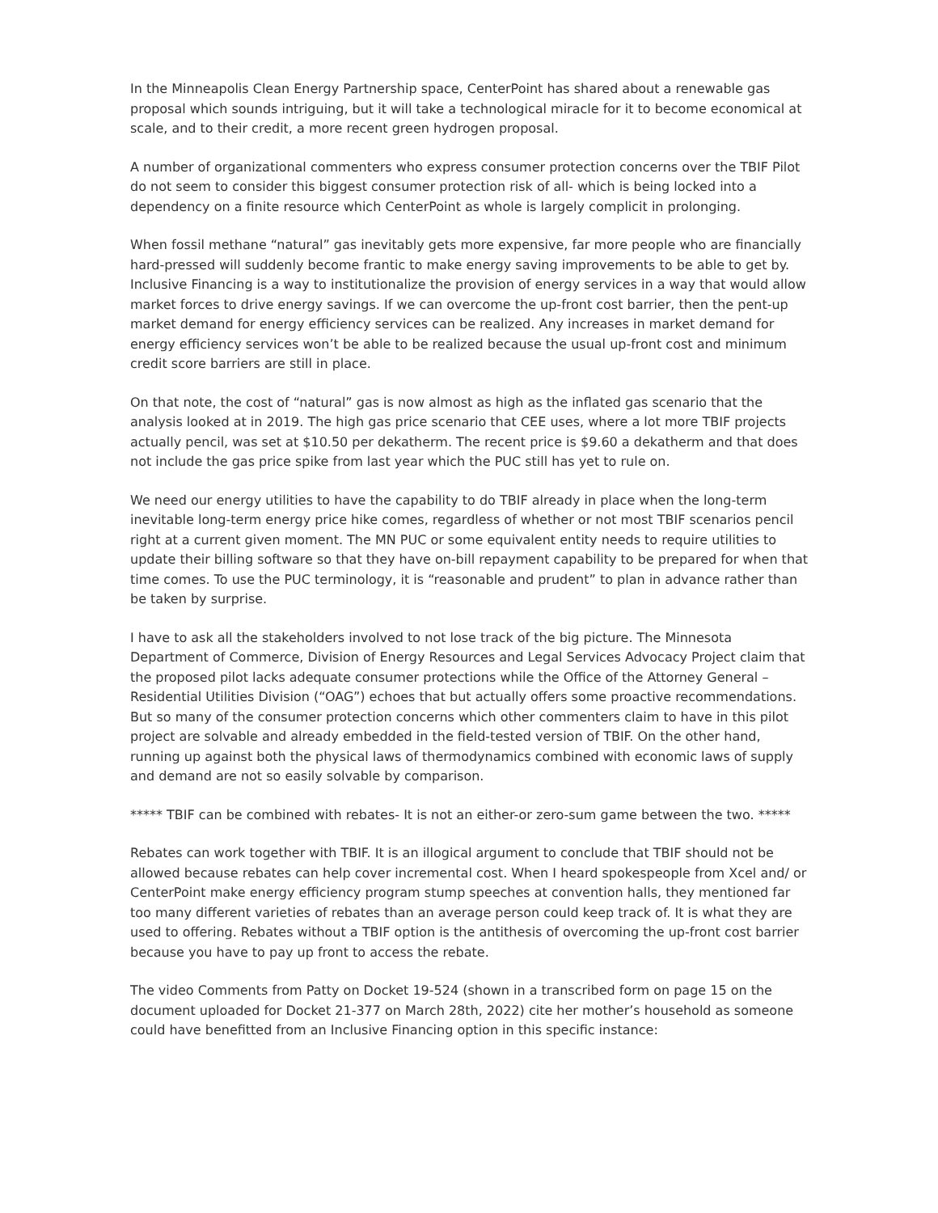In the Minneapolis Clean Energy Partnership space, CenterPoint has shared about a renewable gas proposal which sounds intriguing, but it will take a technological miracle for it to become economical at scale, and to their credit, a more recent green hydrogen proposal.
A number of organizational commenters who express consumer protection concerns over the TBIF Pilot do not seem to consider this biggest consumer protection risk of all- which is being locked into a dependency on a finite resource which CenterPoint as whole is largely complicit in prolonging.
When fossil methane “natural” gas inevitably gets more expensive, far more people who are financially hard-pressed will suddenly become frantic to make energy saving improvements to be able to get by. Inclusive Financing is a way to institutionalize the provision of energy services in a way that would allow market forces to drive energy savings. If we can overcome the up-front cost barrier, then the pent-up market demand for energy efficiency services can be realized. Any increases in market demand for energy efficiency services won’t be able to be realized because the usual up-front cost and minimum credit score barriers are still in place.
On that note, the cost of “natural” gas is now almost as high as the inflated gas scenario that the analysis looked at in 2019. The high gas price scenario that CEE uses, where a lot more TBIF projects actually pencil, was set at $10.50 per dekatherm. The recent price is $9.60 a dekatherm and that does not include the gas price spike from last year which the PUC still has yet to rule on.
We need our energy utilities to have the capability to do TBIF already in place when the long-term inevitable long-term energy price hike comes, regardless of whether or not most TBIF scenarios pencil right at a current given moment. The MN PUC or some equivalent entity needs to require utilities to update their billing software so that they have on-bill repayment capability to be prepared for when that time comes. To use the PUC terminology, it is “reasonable and prudent” to plan in advance rather than be taken by surprise.
I have to ask all the stakeholders involved to not lose track of the big picture. The Minnesota Department of Commerce, Division of Energy Resources and Legal Services Advocacy Project claim that the proposed pilot lacks adequate consumer protections while the Office of the Attorney General – Residential Utilities Division (“OAG”) echoes that but actually offers some proactive recommendations. But so many of the consumer protection concerns which other commenters claim to have in this pilot project are solvable and already embedded in the field-tested version of TBIF. On the other hand, running up against both the physical laws of thermodynamics combined with economic laws of supply and demand are not so easily solvable by comparison.
***** TBIF can be combined with rebates- It is not an either-or zero-sum game between the two. *****
Rebates can work together with TBIF. It is an illogical argument to conclude that TBIF should not be allowed because rebates can help cover incremental cost. When I heard spokespeople from Xcel and/ or CenterPoint make energy efficiency program stump speeches at convention halls, they mentioned far too many different varieties of rebates than an average person could keep track of. It is what they are used to offering. Rebates without a TBIF option is the antithesis of overcoming the up-front cost barrier because you have to pay up front to access the rebate.
The video Comments from Patty on Docket 19-524 (shown in a transcribed form on page 15 on the document uploaded for Docket 21-377 on March 28th, 2022) cite her mother’s household as someone could have benefitted from an Inclusive Financing option in this specific instance: